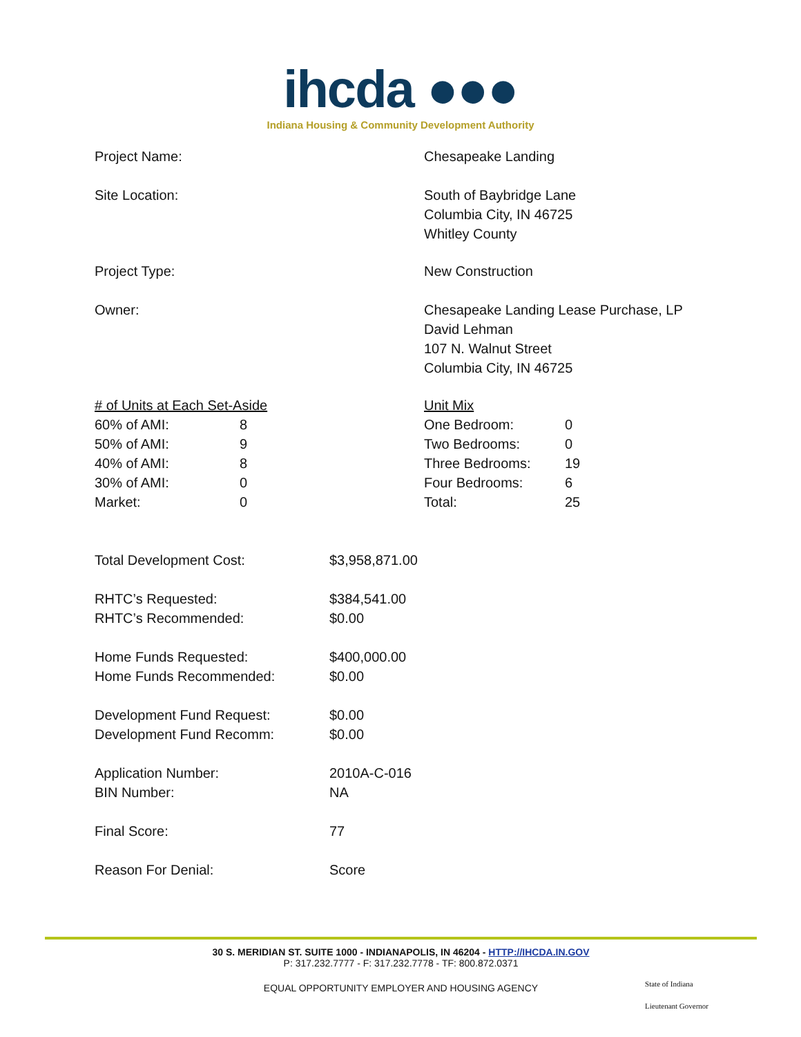ihcda ●●●
Indiana Housing & Community Development Authority
| Project Name: | Chesapeake Landing |
| Site Location: | South of Baybridge Lane Columbia City, IN 46725 Whitley County |
| Project Type: | New Construction |
| Owner: | Chesapeake Landing Lease Purchase, LP David Lehman 107 N. Walnut Street Columbia City, IN 46725 |
| / # of Units at Each Set-Aside / / / 60% of AMI: / 8 / / 50% of AMI: / 9 / / 40% of AMI: / 8 / / 30% of AMI: / 0 / / Market: / 0 / | / Unit Mix / / / One Bedroom: / 0 / / Two Bedrooms: / 0 / / Three Bedrooms: / 19 / / Four Bedrooms: / 6 / / Total: / 25 / |
| Total Development Cost: | $3,958,871.00 |
| RHTC’s Requested: | $384,541.00 |
| RHTC’s Recommended: | $0.00 |
| Home Funds Requested: | $400,000.00 |
| Home Funds Recommended: | $0.00 |
| Development Fund Request: | $0.00 |
| Development Fund Recomm: | $0.00 |
| Application Number: | 2010A-C-016 |
| BIN Number: | NA |
| Final Score: | 77 |
| Reason For Denial: | Score |
30 S. MERIDIAN ST. SUITE 1000 - INDIANAPOLIS, IN 46204 - HTTP://IHCDA.IN.GOV
P: 317.232.7777 - F: 317.232.7778 - TF: 800.872.0371
EQUAL OPPORTUNITY EMPLOYER AND HOUSING AGENCY
State of Indiana
Lieutenant Governor